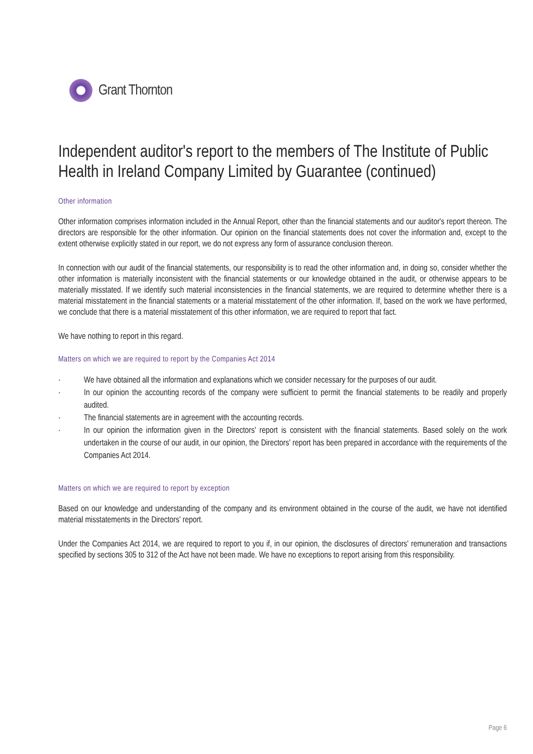Grant Thornton
Independent auditor's report to the members of The Institute of Public Health in Ireland Company Limited by Guarantee (continued)
Other information
Other information comprises information included in the Annual Report, other than the financial statements and our auditor's report thereon. The directors are responsible for the other information. Our opinion on the financial statements does not cover the information and, except to the extent otherwise explicitly stated in our report, we do not express any form of assurance conclusion thereon.
In connection with our audit of the financial statements, our responsibility is to read the other information and, in doing so, consider whether the other information is materially inconsistent with the financial statements or our knowledge obtained in the audit, or otherwise appears to be materially misstated. If we identify such material inconsistencies in the financial statements, we are required to determine whether there is a material misstatement in the financial statements or a material misstatement of the other information. If, based on the work we have performed, we conclude that there is a material misstatement of this other information, we are required to report that fact.
We have nothing to report in this regard.
Matters on which we are required to report by the Companies Act 2014
· We have obtained all the information and explanations which we consider necessary for the purposes of our audit.
· In our opinion the accounting records of the company were sufficient to permit the financial statements to be readily and properly audited.
· The financial statements are in agreement with the accounting records.
· In our opinion the information given in the Directors' report is consistent with the financial statements. Based solely on the work undertaken in the course of our audit, in our opinion, the Directors' report has been prepared in accordance with the requirements of the Companies Act 2014.
Matters on which we are required to report by exception
Based on our knowledge and understanding of the company and its environment obtained in the course of the audit, we have not identified material misstatements in the Directors' report.
Under the Companies Act 2014, we are required to report to you if, in our opinion, the disclosures of directors' remuneration and transactions specified by sections 305 to 312 of the Act have not been made. We have no exceptions to report arising from this responsibility.
Page 6